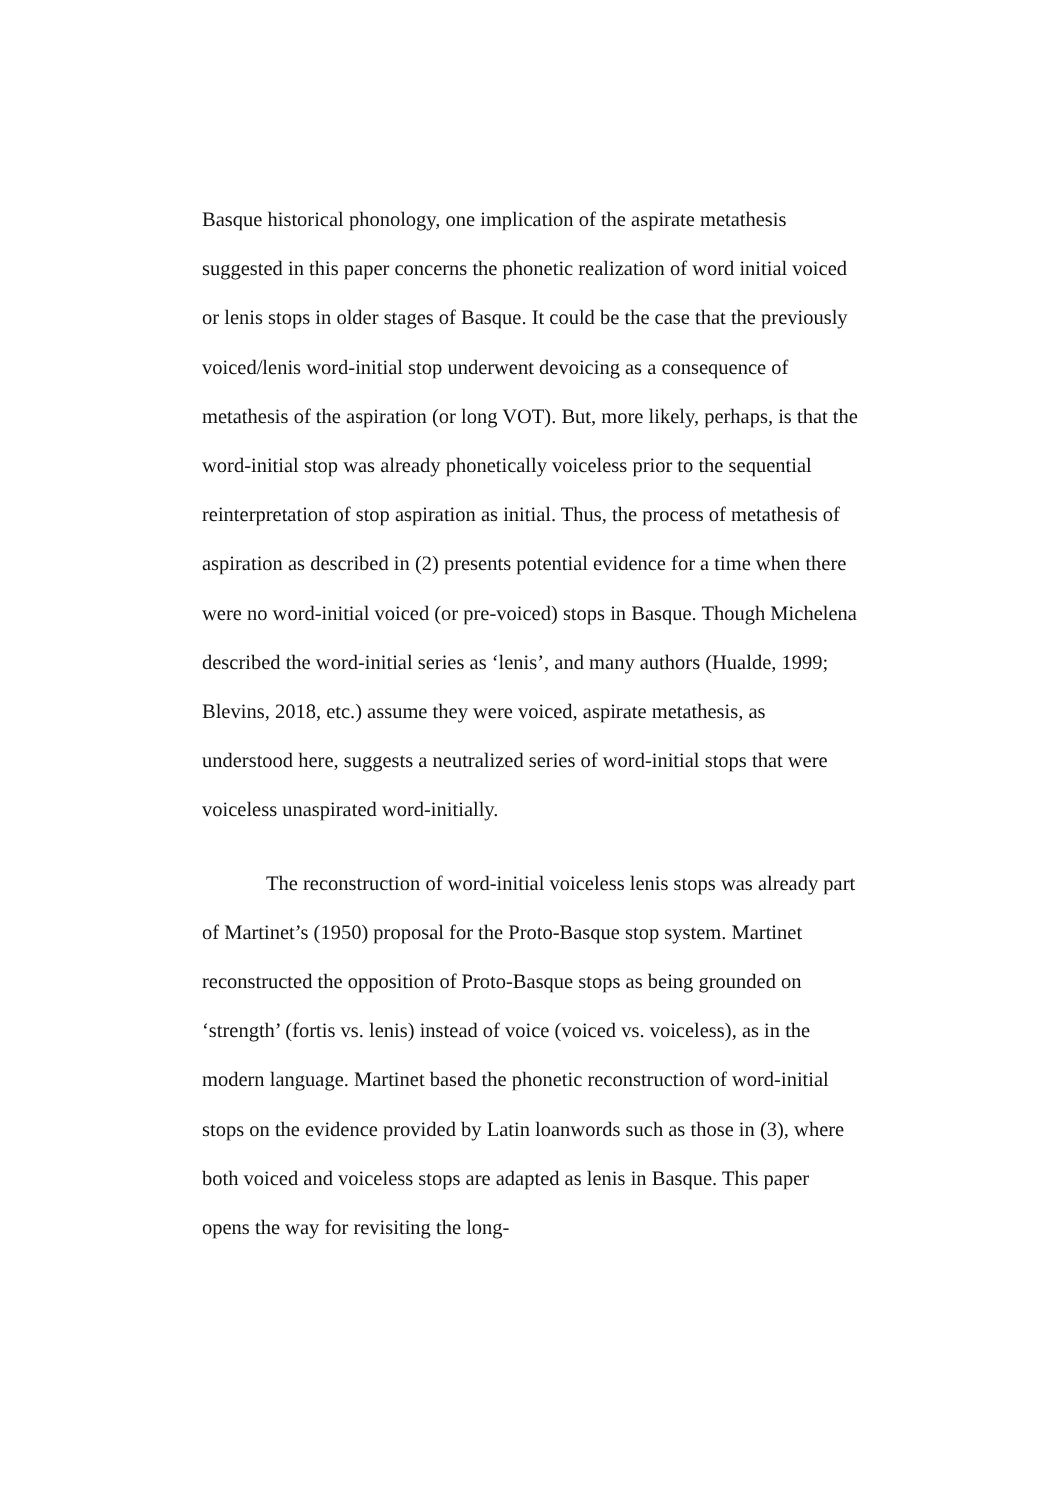Basque historical phonology, one implication of the aspirate metathesis suggested in this paper concerns the phonetic realization of word initial voiced or lenis stops in older stages of Basque. It could be the case that the previously voiced/lenis word-initial stop underwent devoicing as a consequence of metathesis of the aspiration (or long VOT). But, more likely, perhaps, is that the word-initial stop was already phonetically voiceless prior to the sequential reinterpretation of stop aspiration as initial. Thus, the process of metathesis of aspiration as described in (2) presents potential evidence for a time when there were no word-initial voiced (or pre-voiced) stops in Basque. Though Michelena described the word-initial series as ‘lenis’, and many authors (Hualde, 1999; Blevins, 2018, etc.) assume they were voiced, aspirate metathesis, as understood here, suggests a neutralized series of word-initial stops that were voiceless unaspirated word-initially.
The reconstruction of word-initial voiceless lenis stops was already part of Martinet’s (1950) proposal for the Proto-Basque stop system. Martinet reconstructed the opposition of Proto-Basque stops as being grounded on ‘strength’ (fortis vs. lenis) instead of voice (voiced vs. voiceless), as in the modern language. Martinet based the phonetic reconstruction of word-initial stops on the evidence provided by Latin loanwords such as those in (3), where both voiced and voiceless stops are adapted as lenis in Basque. This paper opens the way for revisiting the long-